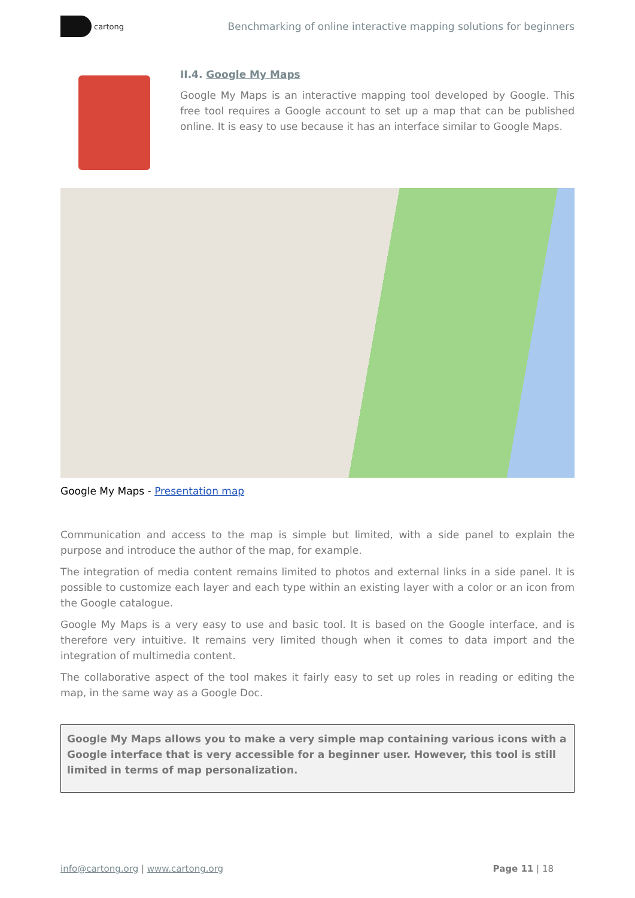cartong
Benchmarking of online interactive mapping solutions for beginners
II.4. Google My Maps
Google My Maps is an interactive mapping tool developed by Google. This free tool requires a Google account to set up a map that can be published online. It is easy to use because it has an interface similar to Google Maps.
Google My Maps - Presentation map
Communication and access to the map is simple but limited, with a side panel to explain the purpose and introduce the author of the map, for example.
The integration of media content remains limited to photos and external links in a side panel. It is possible to customize each layer and each type within an existing layer with a color or an icon from the Google catalogue.
Google My Maps is a very easy to use and basic tool. It is based on the Google interface, and is therefore very intuitive. It remains very limited though when it comes to data import and the integration of multimedia content.
The collaborative aspect of the tool makes it fairly easy to set up roles in reading or editing the map, in the same way as a Google Doc.
Google My Maps allows you to make a very simple map containing various icons with a Google interface that is very accessible for a beginner user. However, this tool is still limited in terms of map personalization.
info@cartong.org | www.cartong.org Page 11 | 18